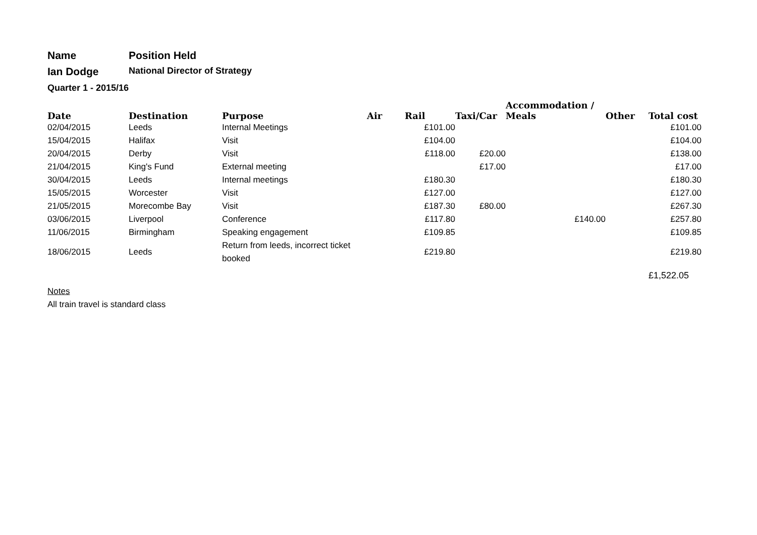Name Position Held
Ian Dodge
National Director of Strategy
Quarter 1 - 2015/16
| Date | Destination | Purpose | Air | Rail | Taxi/Car | Accommodation / Meals | Other | Total cost |
| --- | --- | --- | --- | --- | --- | --- | --- | --- |
| 02/04/2015 | Leeds | Internal Meetings | | £101.00 | | | | £101.00 |
| 15/04/2015 | Halifax | Visit | | £104.00 | | | | £104.00 |
| 20/04/2015 | Derby | Visit | | £118.00 | £20.00 | | | £138.00 |
| 21/04/2015 | King's Fund | External meeting | | | £17.00 | | | £17.00 |
| 30/04/2015 | Leeds | Internal meetings | | £180.30 | | | | £180.30 |
| 15/05/2015 | Worcester | Visit | | £127.00 | | | | £127.00 |
| 21/05/2015 | Morecombe Bay | Visit | | £187.30 | £80.00 | | | £267.30 |
| 03/06/2015 | Liverpool | Conference | | £117.80 | | £140.00 | | £257.80 |
| 11/06/2015 | Birmingham | Speaking engagement | | £109.85 | | | | £109.85 |
| 18/06/2015 | Leeds | Return from leeds, incorrect ticket booked | | £219.80 | | | | £219.80 |
| | | | | | | | | £1,522.05 |
Notes
All train travel is standard class